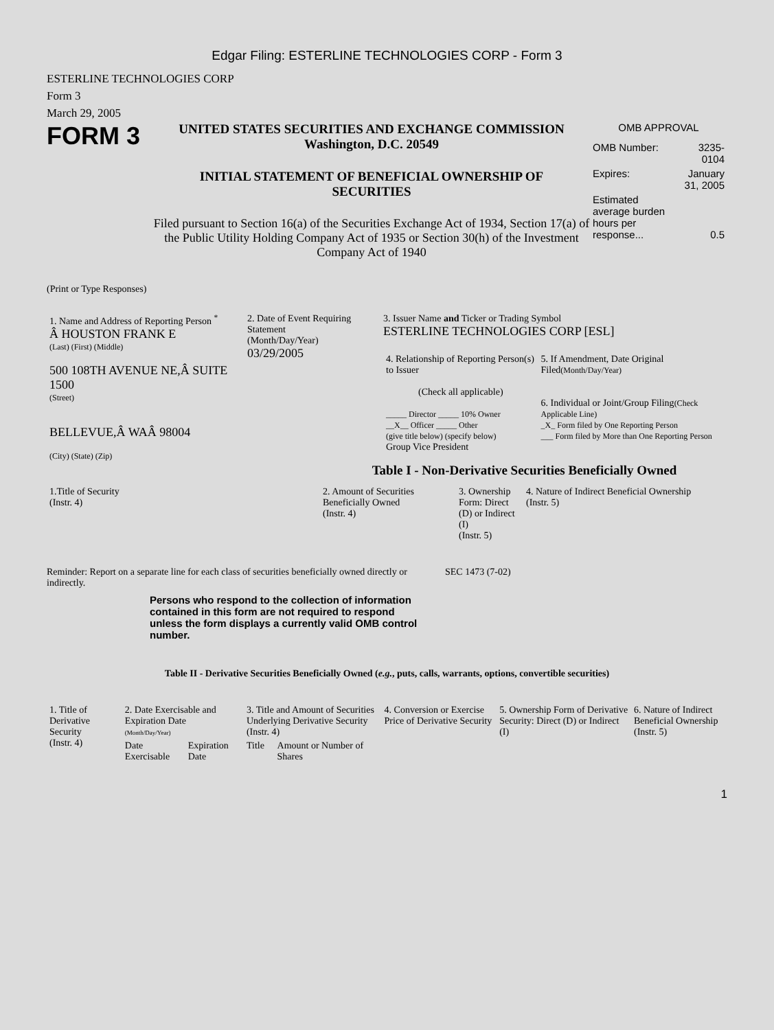Edgar Filing: ESTERLINE TECHNOLOGIES CORP - Form 3
ESTERLINE TECHNOLOGIES CORP
Form 3
March 29, 2005
FORM 3
UNITED STATES SECURITIES AND EXCHANGE COMMISSION
Washington, D.C. 20549
INITIAL STATEMENT OF BENEFICIAL OWNERSHIP OF SECURITIES
Filed pursuant to Section 16(a) of the Securities Exchange Act of 1934, Section 17(a) of the Public Utility Holding Company Act of 1935 or Section 30(h) of the Investment Company Act of 1940
OMB APPROVAL
| OMB Number: | 3235-0104 |
| Expires: | January 31, 2005 |
| Estimated average burden hours per response... | 0.5 |
(Print or Type Responses)
| 1. Name and Address of Reporting Person <sup>*</sup> Â HOUSTON FRANK E (Last) (First) (Middle) 500 108TH AVENUE NE,Â SUITE 1500 (Street) BELLEVUE,Â WAÂ 98004 (City) (State) (Zip) | 2. Date of Event Requiring Statement (Month/Day/Year) 03/29/2005 | 3. Issuer Name and Ticker or Trading Symbol ESTERLINE TECHNOLOGIES CORP [ESL] / 4. Relationship of Reporting Person(s) to Issuer (Check all applicable) _____ Director _____ 10% Owner __X__ Officer _____ Other (give title below) (specify below) Group Vice President / 5. If Amendment, Date Original Filed (Month/Day/Year) 6. Individual or Joint/Group Filing (Check Applicable Line) _X_ Form filed by One Reporting Person ___ Form filed by More than One Reporting Person / |
Table I - Non-Derivative Securities Beneficially Owned
| 1.Title of Security (Instr. 4) | 2. Amount of Securities Beneficially Owned (Instr. 4) | 3. Ownership Form: Direct (D) or Indirect (I) (Instr. 5) | 4. Nature of Indirect Beneficial Ownership (Instr. 5) |
| --- | --- | --- | --- |
Reminder: Report on a separate line for each class of securities beneficially owned directly or indirectly.
SEC 1473 (7-02)
Persons who respond to the collection of information contained in this form are not required to respond unless the form displays a currently valid OMB control number.
Table II - Derivative Securities Beneficially Owned (e.g., puts, calls, warrants, options, convertible securities)
| 1. Title of Derivative Security (Instr. 4) | 2. Date Exercisable and Expiration Date (Month/Day/Year) | | 3. Title and Amount of Securities Underlying Derivative Security (Instr. 4) | | 4. Conversion or Exercise Price of Derivative Security | 5. Ownership Form of Derivative Security: Direct (D) or Indirect (I) | 6. Nature of Indirect Beneficial Ownership (Instr. 5) |
| --- | --- | --- | --- | --- | --- | --- | --- |
| | Date Exercisable | Expiration Date | Title | Amount or Number of Shares | | | |
1